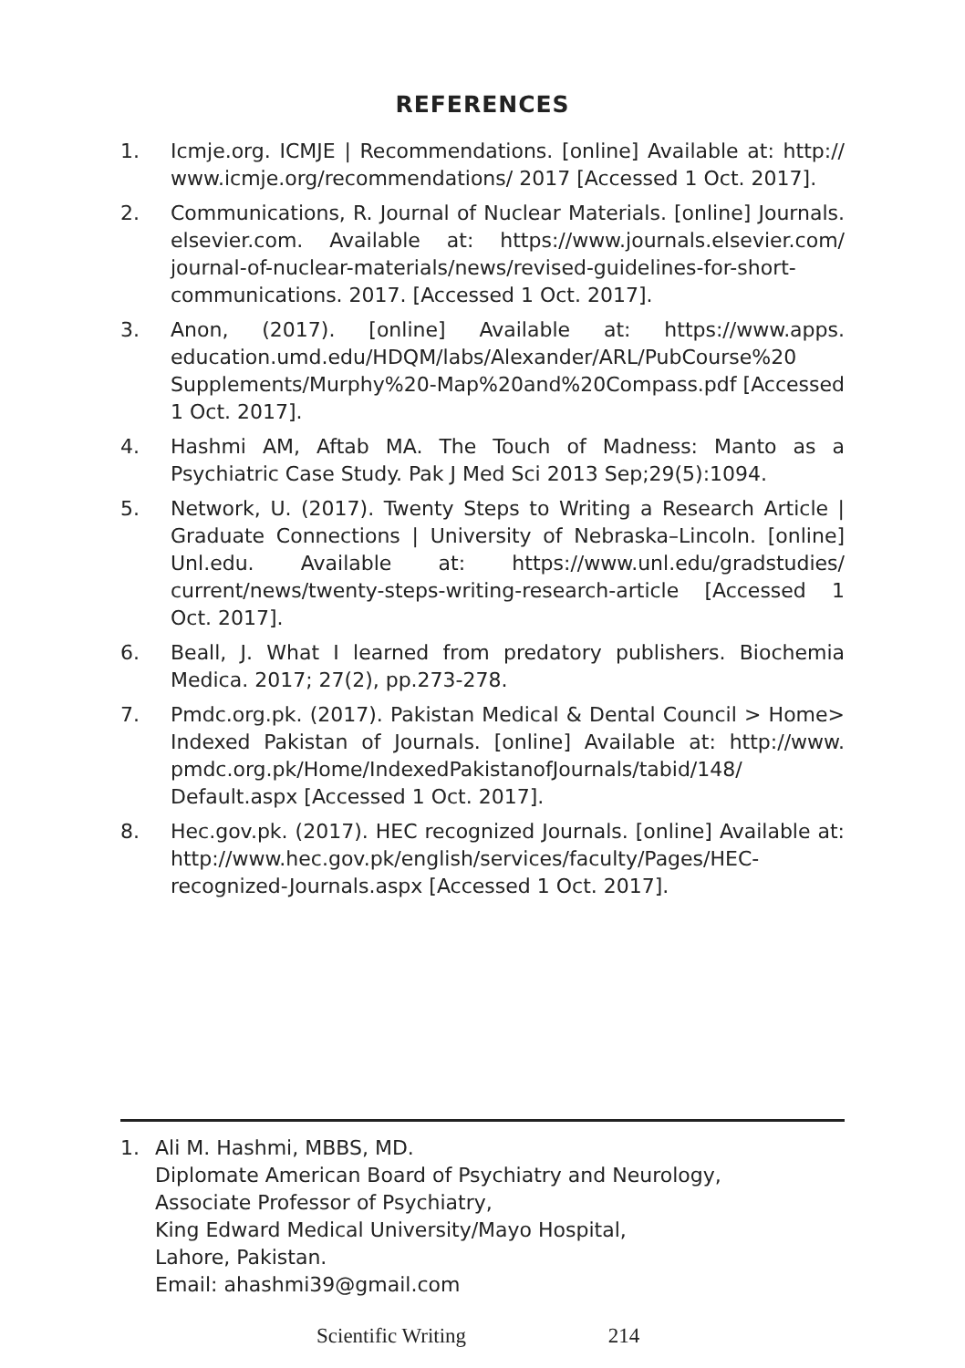REFERENCES
1. Icmje.org. ICMJE | Recommendations. [online] Available at: http:// www.icmje.org/recommendations/ 2017 [Accessed 1 Oct. 2017].
2. Communications, R. Journal of Nuclear Materials. [online] Journals. elsevier.com. Available at: https://www.journals.elsevier.com/ journal-of-nuclear-materials/news/revised-guidelines-for-short-communications. 2017. [Accessed 1 Oct. 2017].
3. Anon, (2017). [online] Available at: https://www.apps. education.umd.edu/HDQM/labs/Alexander/ARL/PubCourse%20 Supplements/Murphy%20-Map%20and%20Compass.pdf [Accessed 1 Oct. 2017].
4. Hashmi AM, Aftab MA. The Touch of Madness: Manto as a Psychiatric Case Study. Pak J Med Sci 2013 Sep;29(5):1094.
5. Network, U. (2017). Twenty Steps to Writing a Research Article | Graduate Connections | University of Nebraska–Lincoln. [online] Unl.edu. Available at: https://www.unl.edu/gradstudies/ current/news/twenty-steps-writing-research-article [Accessed 1 Oct. 2017].
6. Beall, J. What I learned from predatory publishers. Biochemia Medica. 2017; 27(2), pp.273-278.
7. Pmdc.org.pk. (2017). Pakistan Medical & Dental Council > Home> Indexed Pakistan of Journals. [online] Available at: http://www. pmdc.org.pk/Home/IndexedPakistanofJournals/tabid/148/ Default.aspx [Accessed 1 Oct. 2017].
8. Hec.gov.pk. (2017). HEC recognized Journals. [online] Available at: http://www.hec.gov.pk/english/services/faculty/Pages/HEC-recognized-Journals.aspx [Accessed 1 Oct. 2017].
1. Ali M. Hashmi, MBBS, MD.
Diplomate American Board of Psychiatry and Neurology,
Associate Professor of Psychiatry,
King Edward Medical University/Mayo Hospital,
Lahore, Pakistan.
Email: ahashmi39@gmail.com
Scientific Writing 214